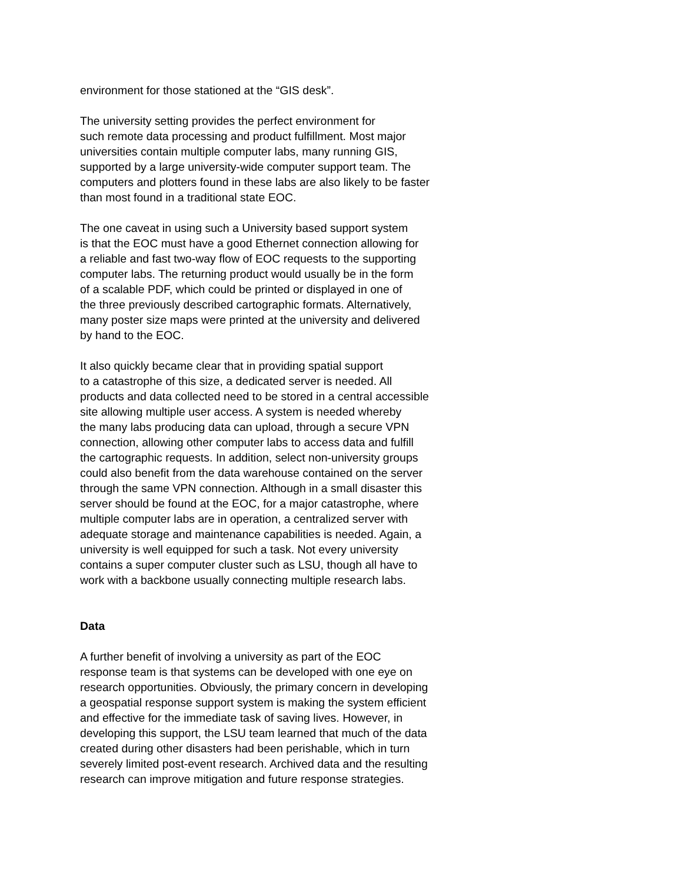environment for those stationed at the “GIS desk”.
The university setting provides the perfect environment for
such remote data processing and product fulfillment. Most major
universities contain multiple computer labs, many running GIS,
supported by a large university-wide computer support team. The
computers and plotters found in these labs are also likely to be faster
than most found in a traditional state EOC.
The one caveat in using such a University based support system
is that the EOC must have a good Ethernet connection allowing for
a reliable and fast two-way flow of EOC requests to the supporting
computer labs. The returning product would usually be in the form
of a scalable PDF, which could be printed or displayed in one of
the three previously described cartographic formats. Alternatively,
many poster size maps were printed at the university and delivered
by hand to the EOC.
It also quickly became clear that in providing spatial support
to a catastrophe of this size, a dedicated server is needed. All
products and data collected need to be stored in a central accessible
site allowing multiple user access. A system is needed whereby
the many labs producing data can upload, through a secure VPN
connection, allowing other computer labs to access data and fulfill
the cartographic requests. In addition, select non-university groups
could also benefit from the data warehouse contained on the server
through the same VPN connection. Although in a small disaster this
server should be found at the EOC, for a major catastrophe, where
multiple computer labs are in operation, a centralized server with
adequate storage and maintenance capabilities is needed. Again, a
university is well equipped for such a task. Not every university
contains a super computer cluster such as LSU, though all have to
work with a backbone usually connecting multiple research labs.
Data
A further benefit of involving a university as part of the EOC
response team is that systems can be developed with one eye on
research opportunities. Obviously, the primary concern in developing
a geospatial response support system is making the system efficient
and effective for the immediate task of saving lives. However, in
developing this support, the LSU team learned that much of the data
created during other disasters had been perishable, which in turn
severely limited post-event research. Archived data and the resulting
research can improve mitigation and future response strategies.